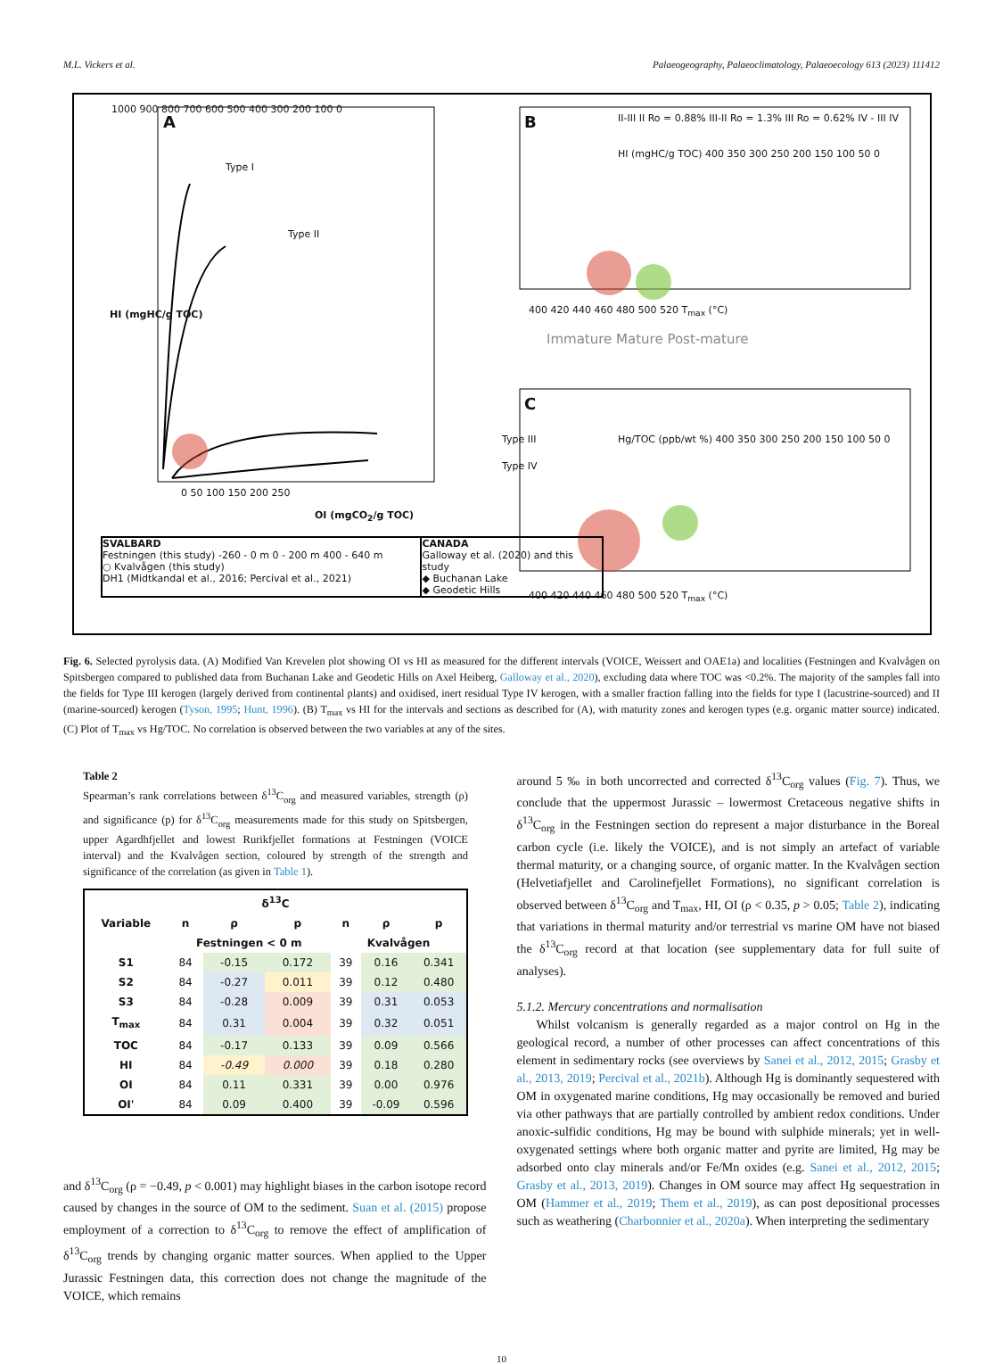M.L. Vickers et al. Palaeogeography, Palaeoclimatology, Palaeoecology 613 (2023) 111412
1000 900 800 700 600 500 400 300 200 100 0
A
Type I
Type II
Type III
Type IV
HI (mgHC/g TOC)
0 50 100 150 200 250
OI (mgCO<sub>2</sub>/g TOC)
SVALBARD
Festningen (this study) -260 - 0 m 0 - 200 m 400 - 640 m
○ Kvalvågen (this study)
DH1 (Midtkandal et al., 2016; Percival et al., 2021)
CANADA
Galloway et al. (2020) and this study
◆ Buchanan Lake
◆ Geodetic Hills
B
II-III II Ro = 0.88% III-II Ro = 1.3% III Ro = 0.62% IV - III IV
HI (mgHC/g TOC) 400 350 300 250 200 150 100 50 0
400 420 440 460 480 500 520 T<sub>max</sub> (°C)
Immature Mature Post-mature
C
Hg/TOC (ppb/wt %) 400 350 300 250 200 150 100 50 0
400 420 440 460 480 500 520 T<sub>max</sub> (°C)
Fig. 6. Selected pyrolysis data. (A) Modified Van Krevelen plot showing OI vs HI as measured for the different intervals (VOICE, Weissert and OAE1a) and localities (Festningen and Kvalvågen on Spitsbergen compared to published data from Buchanan Lake and Geodetic Hills on Axel Heiberg, Galloway et al., 2020), excluding data where TOC was <0.2%. The majority of the samples fall into the fields for Type III kerogen (largely derived from continental plants) and oxidised, inert residual Type IV kerogen, with a smaller fraction falling into the fields for type I (lacustrine-sourced) and II (marine-sourced) kerogen (Tyson, 1995; Hunt, 1996). (B) T<sub>max</sub> vs HI for the intervals and sections as described for (A), with maturity zones and kerogen types (e.g. organic matter source) indicated. (C) Plot of T<sub>max</sub> vs Hg/TOC. No correlation is observed between the two variables at any of the sites.
Table 2
Spearman’s rank correlations between δ<sup>13</sup>C<sub>org</sub> and measured variables, strength (ρ) and significance (p) for δ<sup>13</sup>C<sub>org</sub> measurements made for this study on Spitsbergen, upper Agardhfjellet and lowest Rurikfjellet formations at Festningen (VOICE interval) and the Kvalvågen section, coloured by strength of the strength and significance of the correlation (as given in Table 1).
| δ<sup>13</sup>C | | | | | | |
| --- | --- | --- | --- | --- | --- | --- |
| Variable | n | ρ | p | n | ρ | p |
| | Festningen < 0 m | | | Kvalvågen | | |
| S1 | 84 | -0.15 | 0.172 | 39 | 0.16 | 0.341 |
| S2 | 84 | -0.27 | 0.011 | 39 | 0.12 | 0.480 |
| S3 | 84 | -0.28 | 0.009 | 39 | 0.31 | 0.053 |
| T<sub>max</sub> | 84 | 0.31 | 0.004 | 39 | 0.32 | 0.051 |
| TOC | 84 | -0.17 | 0.133 | 39 | 0.09 | 0.566 |
| HI | 84 | -0.49 | 0.000 | 39 | 0.18 | 0.280 |
| OI | 84 | 0.11 | 0.331 | 39 | 0.00 | 0.976 |
| OI' | 84 | 0.09 | 0.400 | 39 | -0.09 | 0.596 |
and δ<sup>13</sup>C<sub>org</sub> (ρ = −0.49, p < 0.001) may highlight biases in the carbon isotope record caused by changes in the source of OM to the sediment. Suan et al. (2015) propose employment of a correction to δ<sup>13</sup>C<sub>org</sub> to remove the effect of amplification of δ<sup>13</sup>C<sub>org</sub> trends by changing organic matter sources. When applied to the Upper Jurassic Festningen data, this correction does not change the magnitude of the VOICE, which remains
around 5 ‰ in both uncorrected and corrected δ<sup>13</sup>C<sub>org</sub> values (Fig. 7). Thus, we conclude that the uppermost Jurassic – lowermost Cretaceous negative shifts in δ<sup>13</sup>C<sub>org</sub> in the Festningen section do represent a major disturbance in the Boreal carbon cycle (i.e. likely the VOICE), and is not simply an artefact of variable thermal maturity, or a changing source, of organic matter. In the Kvalvågen section (Helvetiafjellet and Carolinefjellet Formations), no significant correlation is observed between δ<sup>13</sup>C<sub>org</sub> and T<sub>max</sub>, HI, OI (ρ < 0.35, p > 0.05; Table 2), indicating that variations in thermal maturity and/or terrestrial vs marine OM have not biased the δ<sup>13</sup>C<sub>org</sub> record at that location (see supplementary data for full suite of analyses).
5.1.2. Mercury concentrations and normalisation
Whilst volcanism is generally regarded as a major control on Hg in the geological record, a number of other processes can affect concentrations of this element in sedimentary rocks (see overviews by Sanei et al., 2012, 2015; Grasby et al., 2013, 2019; Percival et al., 2021b). Although Hg is dominantly sequestered with OM in oxygenated marine conditions, Hg may occasionally be removed and buried via other pathways that are partially controlled by ambient redox conditions. Under anoxic-sulfidic conditions, Hg may be bound with sulphide minerals; yet in well-oxygenated settings where both organic matter and pyrite are limited, Hg may be adsorbed onto clay minerals and/or Fe/Mn oxides (e.g. Sanei et al., 2012, 2015; Grasby et al., 2013, 2019). Changes in OM source may affect Hg sequestration in OM (Hammer et al., 2019; Them et al., 2019), as can post depositional processes such as weathering (Charbonnier et al., 2020a). When interpreting the sedimentary
10